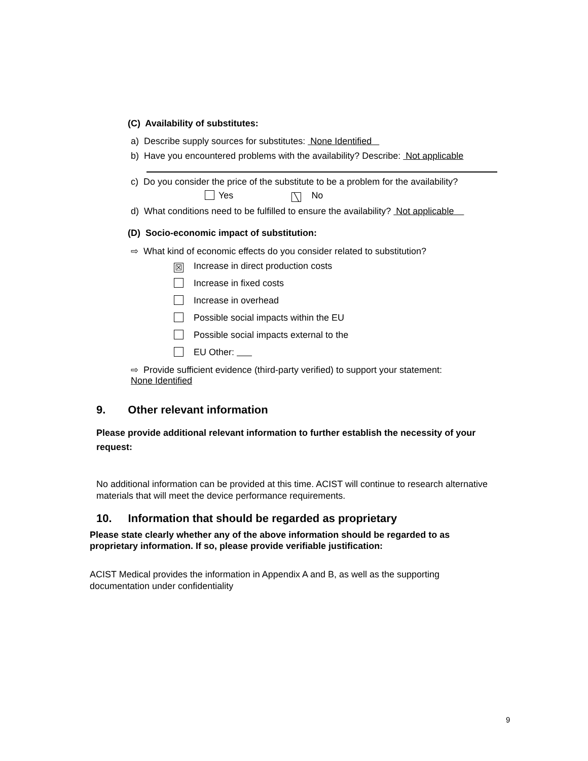(C) Availability of substitutes:
a) Describe supply sources for substitutes: None Identified
b) Have you encountered problems with the availability? Describe: Not applicable
c) Do you consider the price of the substitute to be a problem for the availability?
Yes ╲ No
d) What conditions need to be fulfilled to ensure the availability? Not applicable
(D) Socio-economic impact of substitution:
⇨ What kind of economic effects do you consider related to substitution?
☒ Increase in direct production costs
Increase in fixed costs
Increase in overhead
Possible social impacts within the EU
Possible social impacts external to the
EU Other:
⇨ Provide sufficient evidence (third-party verified) to support your statement:
None Identified
9. Other relevant information
Please provide additional relevant information to further establish the necessity of your request:
No additional information can be provided at this time. ACIST will continue to research alternative materials that will meet the device performance requirements.
10. Information that should be regarded as proprietary
Please state clearly whether any of the above information should be regarded to as proprietary information. If so, please provide verifiable justification:
ACIST Medical provides the information in Appendix A and B, as well as the supporting documentation under confidentiality
9